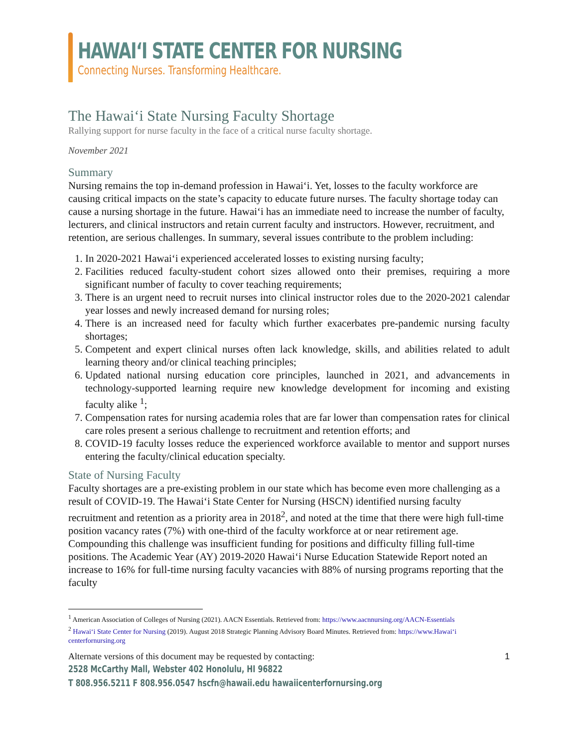HAWAIʻI STATE CENTER FOR NURSING
Connecting Nurses. Transforming Healthcare.
The Hawaiʻi State Nursing Faculty Shortage
Rallying support for nurse faculty in the face of a critical nurse faculty shortage.
November 2021
Summary
Nursing remains the top in-demand profession in Hawaiʻi. Yet, losses to the faculty workforce are causing critical impacts on the state’s capacity to educate future nurses. The faculty shortage today can cause a nursing shortage in the future. Hawaiʻi has an immediate need to increase the number of faculty, lecturers, and clinical instructors and retain current faculty and instructors. However, recruitment, and retention, are serious challenges. In summary, several issues contribute to the problem including:
1. In 2020-2021 Hawaiʻi experienced accelerated losses to existing nursing faculty;
2. Facilities reduced faculty-student cohort sizes allowed onto their premises, requiring a more significant number of faculty to cover teaching requirements;
3. There is an urgent need to recruit nurses into clinical instructor roles due to the 2020-2021 calendar year losses and newly increased demand for nursing roles;
4. There is an increased need for faculty which further exacerbates pre-pandemic nursing faculty shortages;
5. Competent and expert clinical nurses often lack knowledge, skills, and abilities related to adult learning theory and/or clinical teaching principles;
6. Updated national nursing education core principles, launched in 2021, and advancements in technology-supported learning require new knowledge development for incoming and existing faculty alike <sup>1</sup>;
7. Compensation rates for nursing academia roles that are far lower than compensation rates for clinical care roles present a serious challenge to recruitment and retention efforts; and
8. COVID-19 faculty losses reduce the experienced workforce available to mentor and support nurses entering the faculty/clinical education specialty.
State of Nursing Faculty
Faculty shortages are a pre-existing problem in our state which has become even more challenging as a result of COVID-19. The Hawaiʻi State Center for Nursing (HSCN) identified nursing faculty recruitment and retention as a priority area in 2018<sup>2</sup>, and noted at the time that there were high full-time position vacancy rates (7%) with one-third of the faculty workforce at or near retirement age. Compounding this challenge was insufficient funding for positions and difficulty filling full-time positions. The Academic Year (AY) 2019-2020 Hawaiʻi Nurse Education Statewide Report noted an increase to 16% for full-time nursing faculty vacancies with 88% of nursing programs reporting that the faculty
<sup>1</sup> American Association of Colleges of Nursing (2021). AACN Essentials. Retrieved from: https://www.aacnnursing.org/AACN-Essentials
<sup>2</sup> Hawaiʻi State Center for Nursing (2019). August 2018 Strategic Planning Advisory Board Minutes. Retrieved from: https://www.Hawaiʻi centerfornursing.org
Alternate versions of this document may be requested by contacting: 1
2528 McCarthy Mall, Webster 402 Honolulu, HI 96822
T 808.956.5211 F 808.956.0547 hscfn@hawaii.edu hawaiicenterfornursing.org